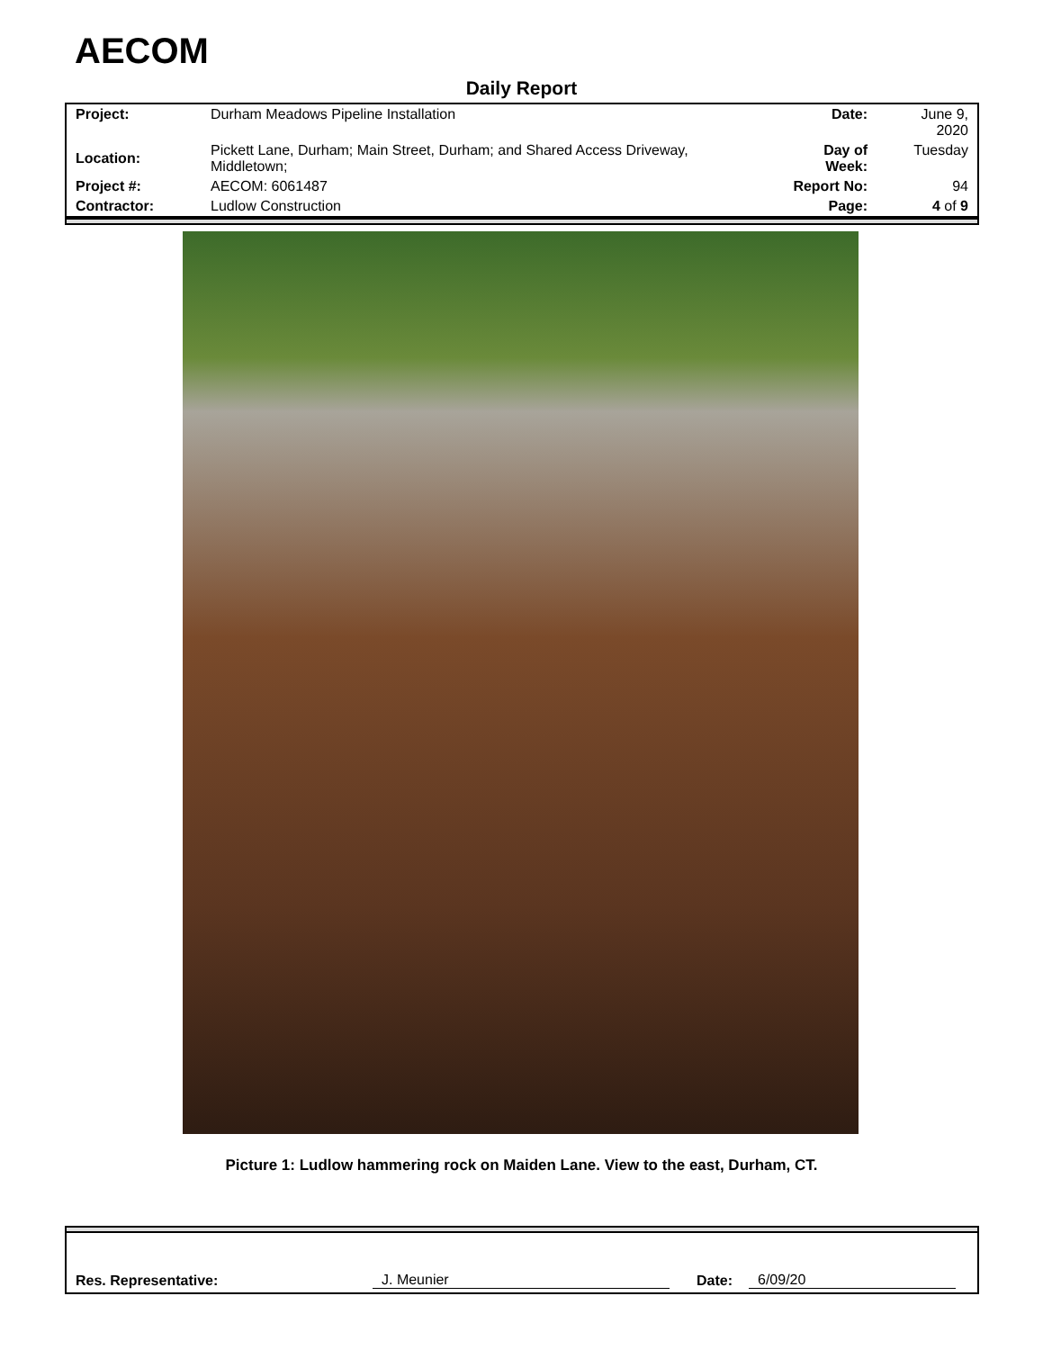AECOM
Daily Report
| Project: | Durham Meadows Pipeline Installation | Date: | June 9, 2020 |
| Location: | Pickett Lane, Durham; Main Street, Durham; and Shared Access Driveway, Middletown; | Day of Week: | Tuesday |
| Project #: | AECOM: 6061487 | Report No: | 94 |
| Contractor: | Ludlow Construction | Page: | 4 of 9 |
Picture 1: Ludlow hammering rock on Maiden Lane. View to the east, Durham, CT.
Res. Representative: J. Meunier Date: 6/09/20